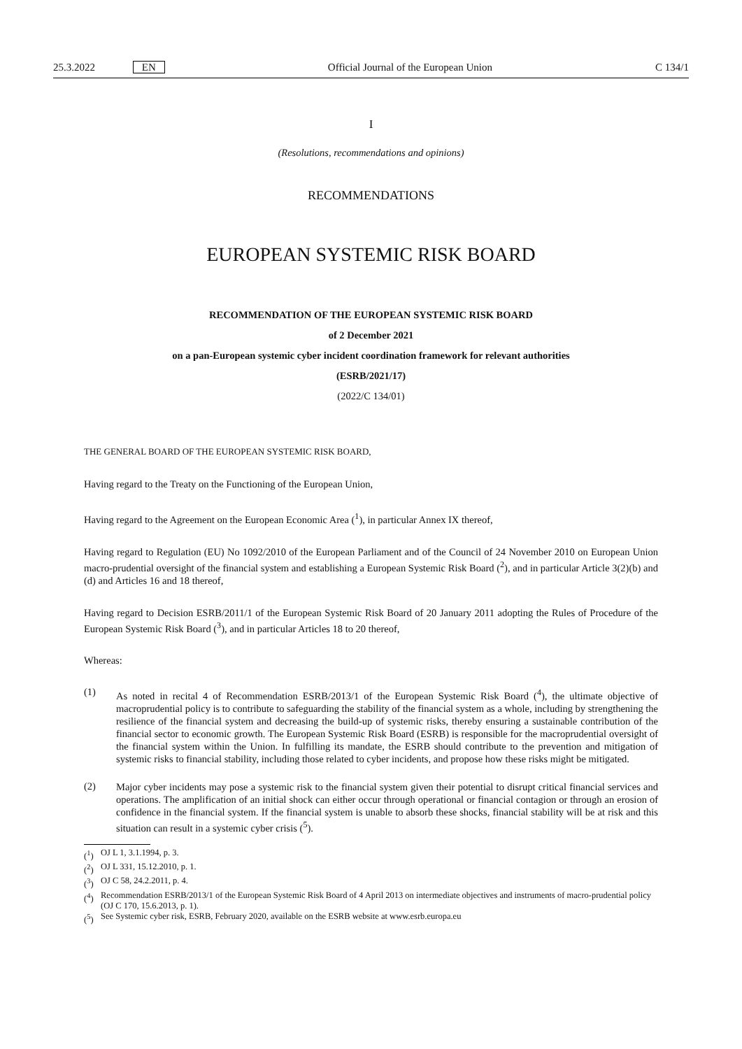25.3.2022 EN Official Journal of the European Union
C 134/1
I
(Resolutions, recommendations and opinions)
RECOMMENDATIONS
EUROPEAN SYSTEMIC RISK BOARD
RECOMMENDATION OF THE EUROPEAN SYSTEMIC RISK BOARD
of 2 December 2021
on a pan-European systemic cyber incident coordination framework for relevant authorities
(ESRB/2021/17)
(2022/C 134/01)
THE GENERAL BOARD OF THE EUROPEAN SYSTEMIC RISK BOARD,
Having regard to the Treaty on the Functioning of the European Union,
Having regard to the Agreement on the European Economic Area (<sup>1</sup>), in particular Annex IX thereof,
Having regard to Regulation (EU) No 1092/2010 of the European Parliament and of the Council of 24 November 2010 on European Union macro-prudential oversight of the financial system and establishing a European Systemic Risk Board (<sup>2</sup>), and in particular Article 3(2)(b) and (d) and Articles 16 and 18 thereof,
Having regard to Decision ESRB/2011/1 of the European Systemic Risk Board of 20 January 2011 adopting the Rules of Procedure of the European Systemic Risk Board (<sup>3</sup>), and in particular Articles 18 to 20 thereof,
Whereas:
(1)
As noted in recital 4 of Recommendation ESRB/2013/1 of the European Systemic Risk Board (<sup>4</sup>), the ultimate objective of macroprudential policy is to contribute to safeguarding the stability of the financial system as a whole, including by strengthening the resilience of the financial system and decreasing the build-up of systemic risks, thereby ensuring a sustainable contribution of the financial sector to economic growth. The European Systemic Risk Board (ESRB) is responsible for the macroprudential oversight of the financial system within the Union. In fulfilling its mandate, the ESRB should contribute to the prevention and mitigation of systemic risks to financial stability, including those related to cyber incidents, and propose how these risks might be mitigated.
(2)
Major cyber incidents may pose a systemic risk to the financial system given their potential to disrupt critical financial services and operations. The amplification of an initial shock can either occur through operational or financial contagion or through an erosion of confidence in the financial system. If the financial system is unable to absorb these shocks, financial stability will be at risk and this situation can result in a systemic cyber crisis (<sup>5</sup>).
(<sup>1</sup>) OJ L 1, 3.1.1994, p. 3.
(<sup>2</sup>) OJ L 331, 15.12.2010, p. 1.
(<sup>3</sup>) OJ C 58, 24.2.2011, p. 4.
(<sup>4</sup>) Recommendation ESRB/2013/1 of the European Systemic Risk Board of 4 April 2013 on intermediate objectives and instruments of macro-prudential policy (OJ C 170, 15.6.2013, p. 1).
(<sup>5</sup>) See Systemic cyber risk, ESRB, February 2020, available on the ESRB website at www.esrb.europa.eu